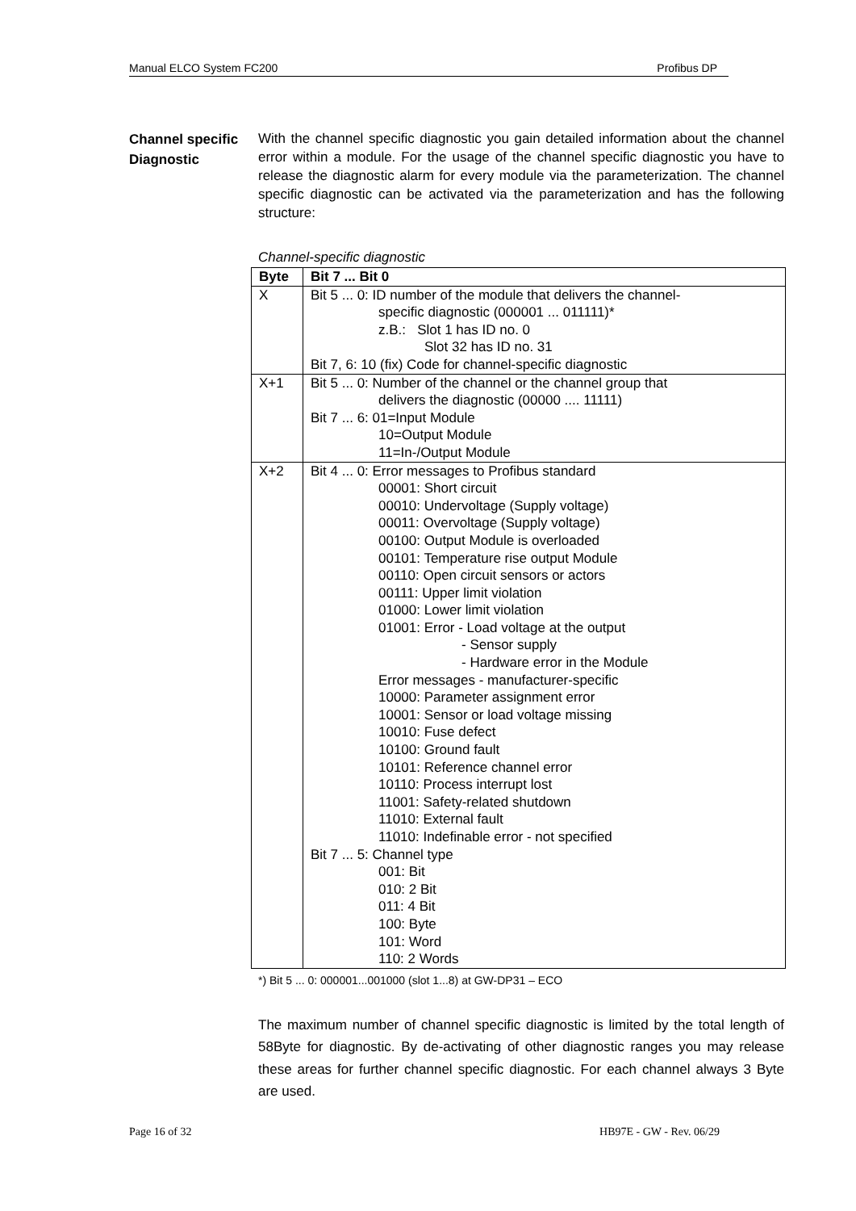Manual ELCO System FC200 Profibus DP
Channel specific
Diagnostic
With the channel specific diagnostic you gain detailed information about the channel error within a module. For the usage of the channel specific diagnostic you have to release the diagnostic alarm for every module via the parameterization. The channel specific diagnostic can be activated via the parameterization and has the following structure:
Channel-specific diagnostic
| Byte | Bit 7 ... Bit 0 |
| --- | --- |
| X | Bit 5 ... 0: ID number of the module that delivers the channel- specific diagnostic (000001 ... 011111)* z.B.: Slot 1 has ID no. 0 Slot 32 has ID no. 31 Bit 7, 6: 10 (fix) Code for channel-specific diagnostic |
| X+1 | Bit 5 ... 0: Number of the channel or the channel group that delivers the diagnostic (00000 .... 11111) Bit 7 ... 6: 01=Input Module 10=Output Module 11=In-/Output Module |
| X+2 | Bit 4 ... 0: Error messages to Profibus standard 00001: Short circuit 00010: Undervoltage (Supply voltage) 00011: Overvoltage (Supply voltage) 00100: Output Module is overloaded 00101: Temperature rise output Module 00110: Open circuit sensors or actors 00111: Upper limit violation 01000: Lower limit violation 01001: Error - Load voltage at the output - Sensor supply - Hardware error in the Module Error messages - manufacturer-specific 10000: Parameter assignment error 10001: Sensor or load voltage missing 10010: Fuse defect 10100: Ground fault 10101: Reference channel error 10110: Process interrupt lost 11001: Safety-related shutdown 11010: External fault 11010: Indefinable error - not specified Bit 7 ... 5: Channel type 001: Bit 010: 2 Bit 011: 4 Bit 100: Byte 101: Word 110: 2 Words |
*) Bit 5 ... 0: 000001...001000 (slot 1...8) at GW-DP31 – ECO
The maximum number of channel specific diagnostic is limited by the total length of 58Byte for diagnostic. By de-activating of other diagnostic ranges you may release these areas for further channel specific diagnostic. For each channel always 3 Byte are used.
Page 16 of 32 HB97E - GW - Rev. 06/29